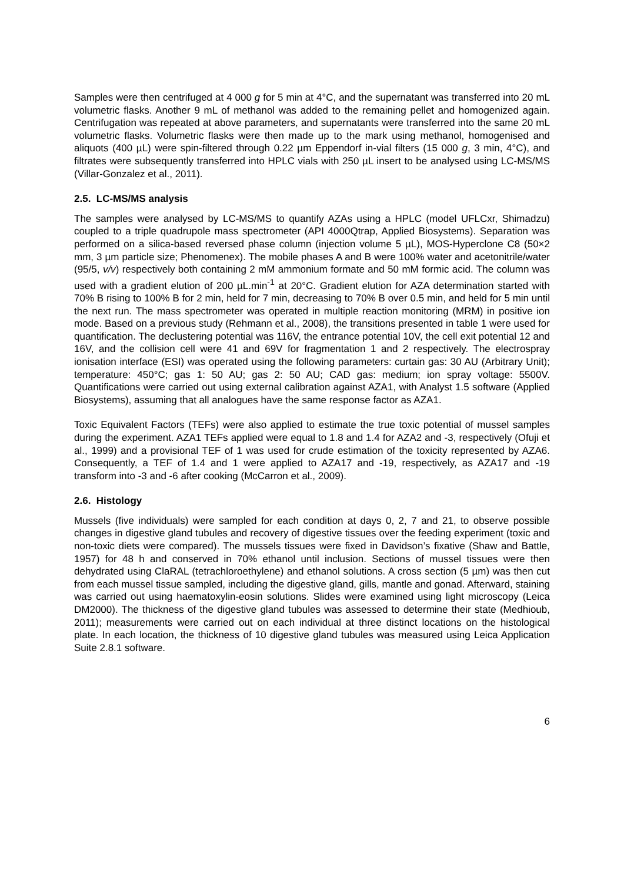Samples were then centrifuged at 4 000 g for 5 min at 4°C, and the supernatant was transferred into 20 mL volumetric flasks. Another 9 mL of methanol was added to the remaining pellet and homogenized again. Centrifugation was repeated at above parameters, and supernatants were transferred into the same 20 mL volumetric flasks. Volumetric flasks were then made up to the mark using methanol, homogenised and aliquots (400 µL) were spin-filtered through 0.22 µm Eppendorf in-vial filters (15 000 g, 3 min, 4°C), and filtrates were subsequently transferred into HPLC vials with 250 µL insert to be analysed using LC-MS/MS (Villar-Gonzalez et al., 2011).
2.5. LC-MS/MS analysis
The samples were analysed by LC-MS/MS to quantify AZAs using a HPLC (model UFLCxr, Shimadzu) coupled to a triple quadrupole mass spectrometer (API 4000Qtrap, Applied Biosystems). Separation was performed on a silica-based reversed phase column (injection volume 5 µL), MOS-Hyperclone C8 (50×2 mm, 3 µm particle size; Phenomenex). The mobile phases A and B were 100% water and acetonitrile/water (95/5, v/v) respectively both containing 2 mM ammonium formate and 50 mM formic acid. The column was used with a gradient elution of 200 µL.min<sup>-1</sup> at 20°C. Gradient elution for AZA determination started with 70% B rising to 100% B for 2 min, held for 7 min, decreasing to 70% B over 0.5 min, and held for 5 min until the next run. The mass spectrometer was operated in multiple reaction monitoring (MRM) in positive ion mode. Based on a previous study (Rehmann et al., 2008), the transitions presented in table 1 were used for quantification. The declustering potential was 116V, the entrance potential 10V, the cell exit potential 12 and 16V, and the collision cell were 41 and 69V for fragmentation 1 and 2 respectively. The electrospray ionisation interface (ESI) was operated using the following parameters: curtain gas: 30 AU (Arbitrary Unit); temperature: 450°C; gas 1: 50 AU; gas 2: 50 AU; CAD gas: medium; ion spray voltage: 5500V. Quantifications were carried out using external calibration against AZA1, with Analyst 1.5 software (Applied Biosystems), assuming that all analogues have the same response factor as AZA1.
Toxic Equivalent Factors (TEFs) were also applied to estimate the true toxic potential of mussel samples during the experiment. AZA1 TEFs applied were equal to 1.8 and 1.4 for AZA2 and -3, respectively (Ofuji et al., 1999) and a provisional TEF of 1 was used for crude estimation of the toxicity represented by AZA6. Consequently, a TEF of 1.4 and 1 were applied to AZA17 and -19, respectively, as AZA17 and -19 transform into -3 and -6 after cooking (McCarron et al., 2009).
2.6. Histology
Mussels (five individuals) were sampled for each condition at days 0, 2, 7 and 21, to observe possible changes in digestive gland tubules and recovery of digestive tissues over the feeding experiment (toxic and non-toxic diets were compared). The mussels tissues were fixed in Davidson’s fixative (Shaw and Battle, 1957) for 48 h and conserved in 70% ethanol until inclusion. Sections of mussel tissues were then dehydrated using ClaRAL (tetrachloroethylene) and ethanol solutions. A cross section (5 µm) was then cut from each mussel tissue sampled, including the digestive gland, gills, mantle and gonad. Afterward, staining was carried out using haematoxylin-eosin solutions. Slides were examined using light microscopy (Leica DM2000). The thickness of the digestive gland tubules was assessed to determine their state (Medhioub, 2011); measurements were carried out on each individual at three distinct locations on the histological plate. In each location, the thickness of 10 digestive gland tubules was measured using Leica Application Suite 2.8.1 software.
6